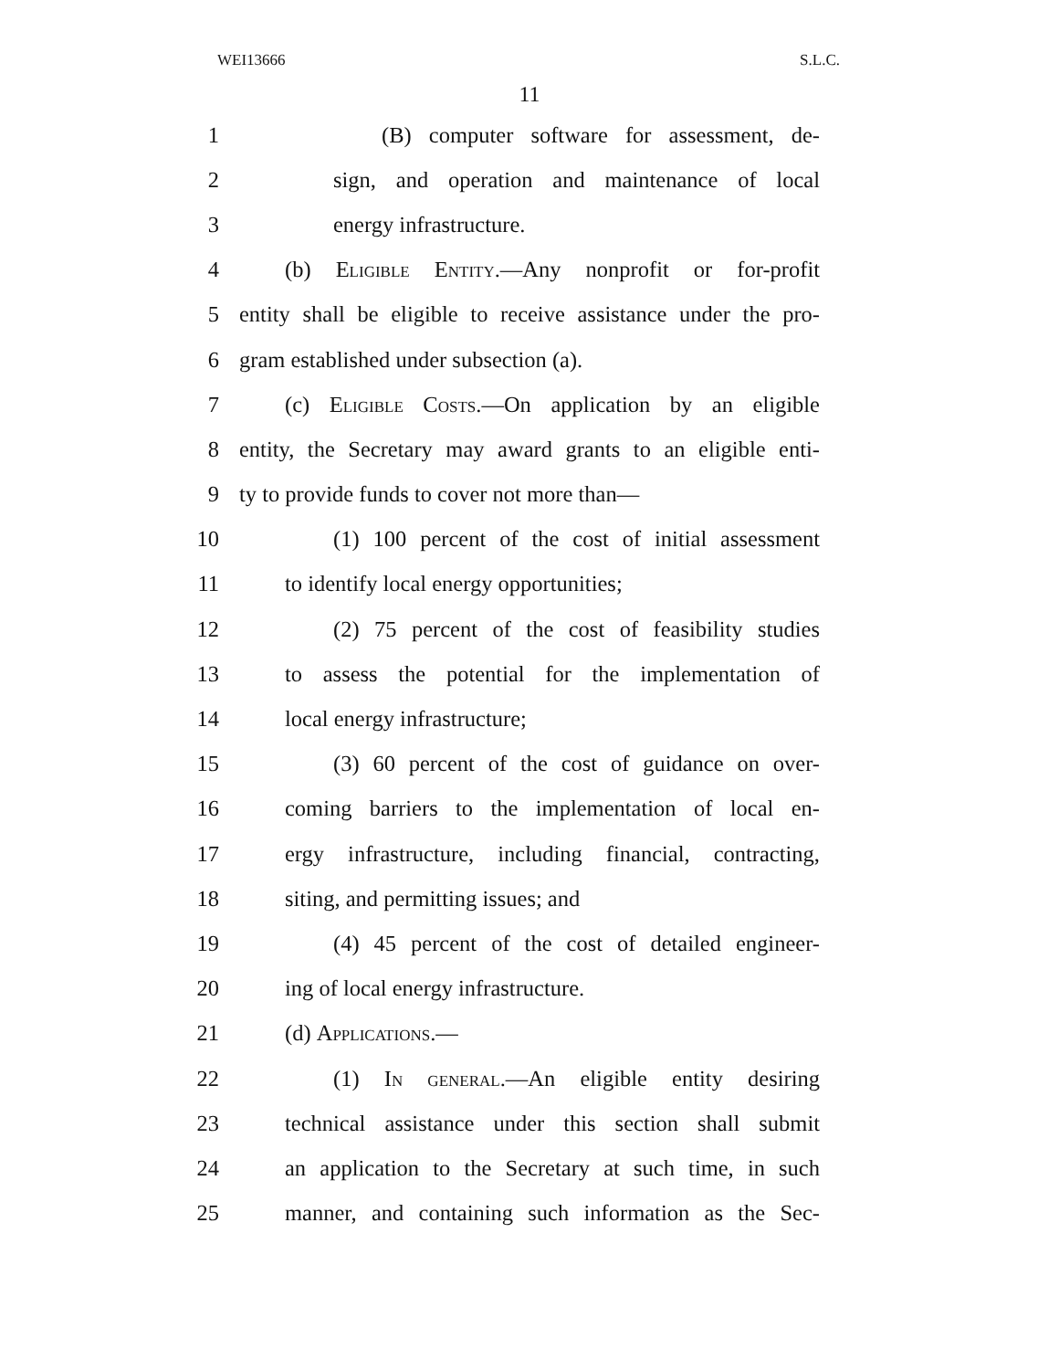WEI13666 S.L.C.
11
1 (B) computer software for assessment, de-
2 sign, and operation and maintenance of local
3 energy infrastructure.
4 (b) Eligible Entity.—Any nonprofit or for-profit
5 entity shall be eligible to receive assistance under the pro-
6 gram established under subsection (a).
7 (c) Eligible Costs.—On application by an eligible
8 entity, the Secretary may award grants to an eligible enti-
9 ty to provide funds to cover not more than—
10 (1) 100 percent of the cost of initial assessment
11 to identify local energy opportunities;
12 (2) 75 percent of the cost of feasibility studies
13 to assess the potential for the implementation of
14 local energy infrastructure;
15 (3) 60 percent of the cost of guidance on over-
16 coming barriers to the implementation of local en-
17 ergy infrastructure, including financial, contracting,
18 siting, and permitting issues; and
19 (4) 45 percent of the cost of detailed engineer-
20 ing of local energy infrastructure.
21 (d) Applications.—
22 (1) In general.—An eligible entity desiring
23 technical assistance under this section shall submit
24 an application to the Secretary at such time, in such
25 manner, and containing such information as the Sec-